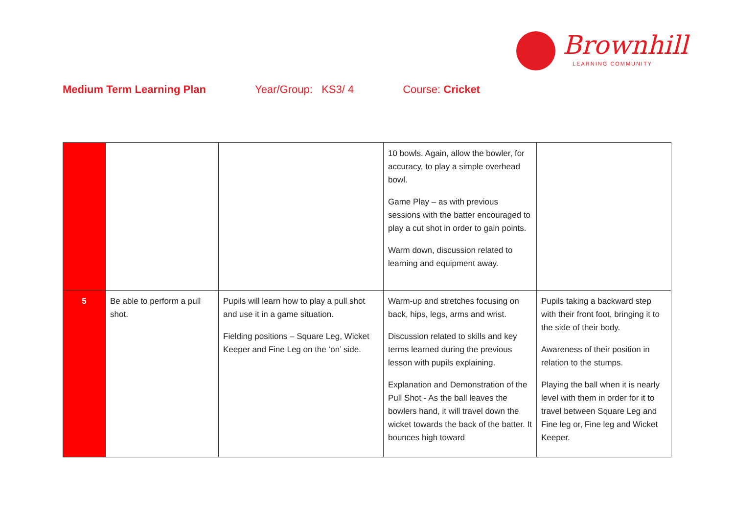Brownhill
LEARNING COMMUNITY
Medium Term Learning Plan Year/Group: KS3/ 4 Course: Cricket
| | | | 10 bowls. Again, allow the bowler, for accuracy, to play a simple overhead bowl. Game Play – as with previous sessions with the batter encouraged to play a cut shot in order to gain points. Warm down, discussion related to learning and equipment away. | |
| 5 | Be able to perform a pull shot. | Pupils will learn how to play a pull shot and use it in a game situation. Fielding positions – Square Leg, Wicket Keeper and Fine Leg on the ‘on’ side. | Warm-up and stretches focusing on back, hips, legs, arms and wrist. Discussion related to skills and key terms learned during the previous lesson with pupils explaining. Explanation and Demonstration of the Pull Shot - As the ball leaves the bowlers hand, it will travel down the wicket towards the back of the batter. It bounces high toward | Pupils taking a backward step with their front foot, bringing it to the side of their body. Awareness of their position in relation to the stumps. Playing the ball when it is nearly level with them in order for it to travel between Square Leg and Fine leg or, Fine leg and Wicket Keeper. |